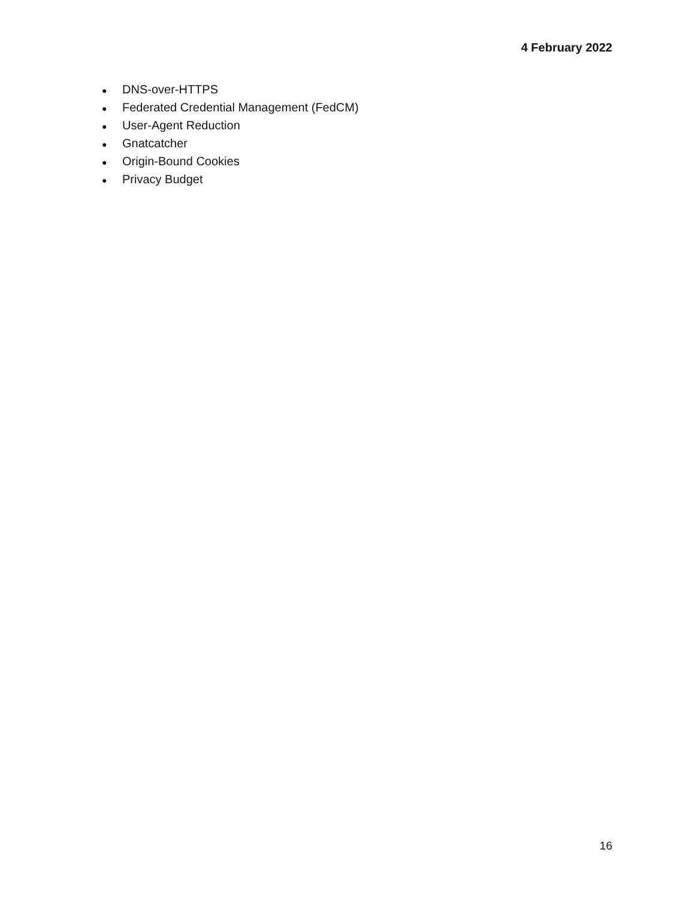4 February 2022
● DNS-over-HTTPS
● Federated Credential Management (FedCM)
● User-Agent Reduction
● Gnatcatcher
● Origin-Bound Cookies
● Privacy Budget
16